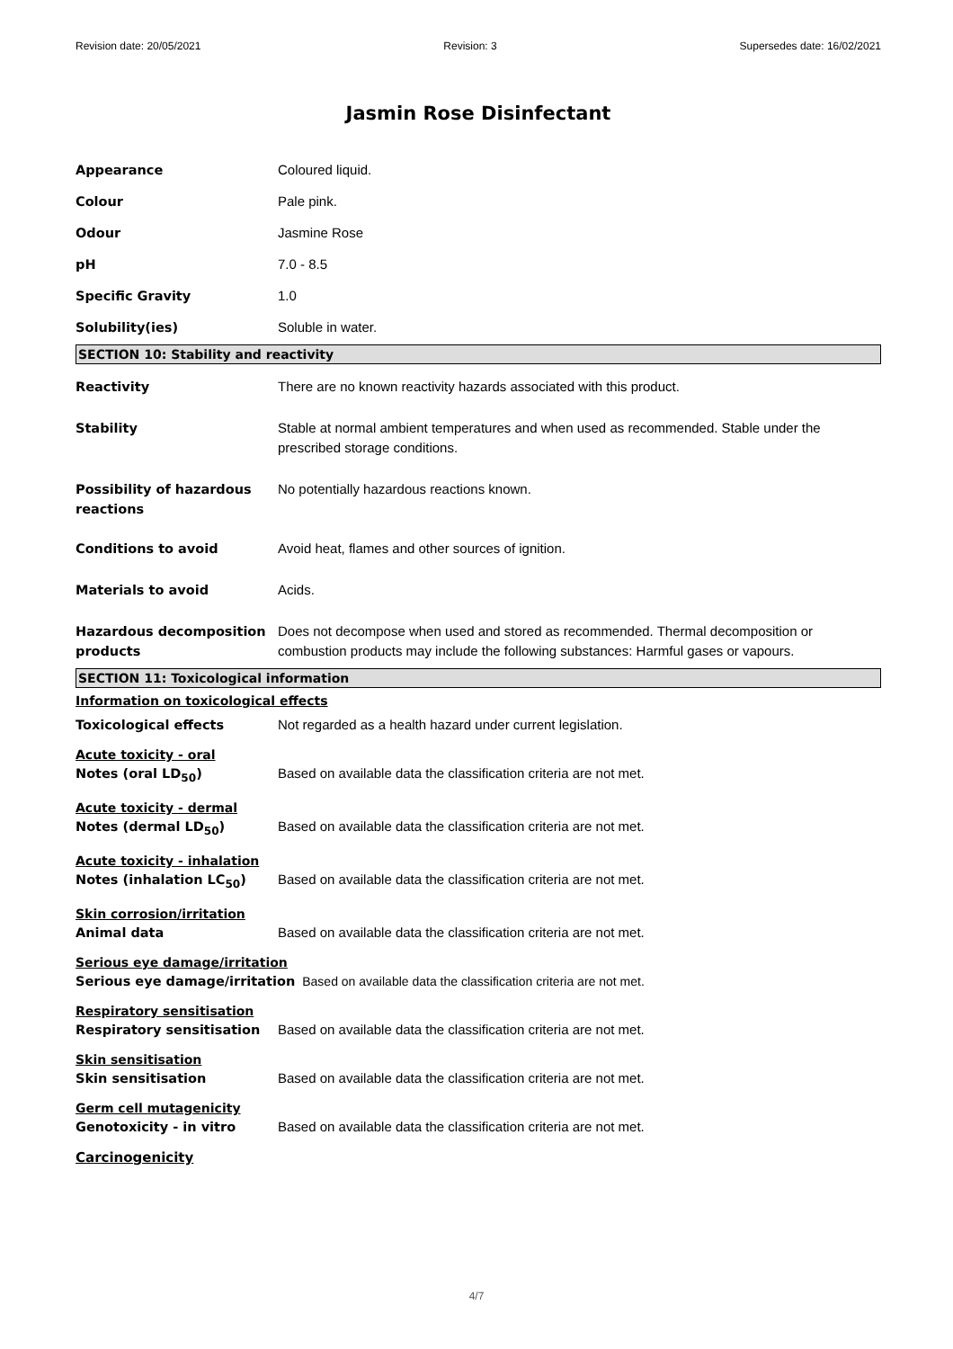Revision date: 20/05/2021 Revision: 3 Supersedes date: 16/02/2021
Jasmin Rose Disinfectant
Appearance Coloured liquid.
Colour Pale pink.
Odour Jasmine Rose
pH 7.0 - 8.5
Specific Gravity 1.0
Solubility(ies) Soluble in water.
SECTION 10: Stability and reactivity
Reactivity There are no known reactivity hazards associated with this product.
Stability Stable at normal ambient temperatures and when used as recommended. Stable under the prescribed storage conditions.
Possibility of hazardous reactions
No potentially hazardous reactions known.
Conditions to avoid Avoid heat, flames and other sources of ignition.
Materials to avoid Acids.
Hazardous decomposition products
Does not decompose when used and stored as recommended. Thermal decomposition or combustion products may include the following substances: Harmful gases or vapours.
SECTION 11: Toxicological information
Information on toxicological effects
Toxicological effects Not regarded as a health hazard under current legislation.
Acute toxicity - oral
Notes (oral LD<sub>50</sub>) Based on available data the classification criteria are not met.
Acute toxicity - dermal
Notes (dermal LD<sub>50</sub>) Based on available data the classification criteria are not met.
Acute toxicity - inhalation
Notes (inhalation LC<sub>50</sub>) Based on available data the classification criteria are not met.
Skin corrosion/irritation
Animal data Based on available data the classification criteria are not met.
Serious eye damage/irritation
Serious eye damage/irritation Based on available data the classification criteria are not met.
Respiratory sensitisation
Respiratory sensitisation Based on available data the classification criteria are not met.
Skin sensitisation
Skin sensitisation Based on available data the classification criteria are not met.
Germ cell mutagenicity
Genotoxicity - in vitro Based on available data the classification criteria are not met.
Carcinogenicity
4/7